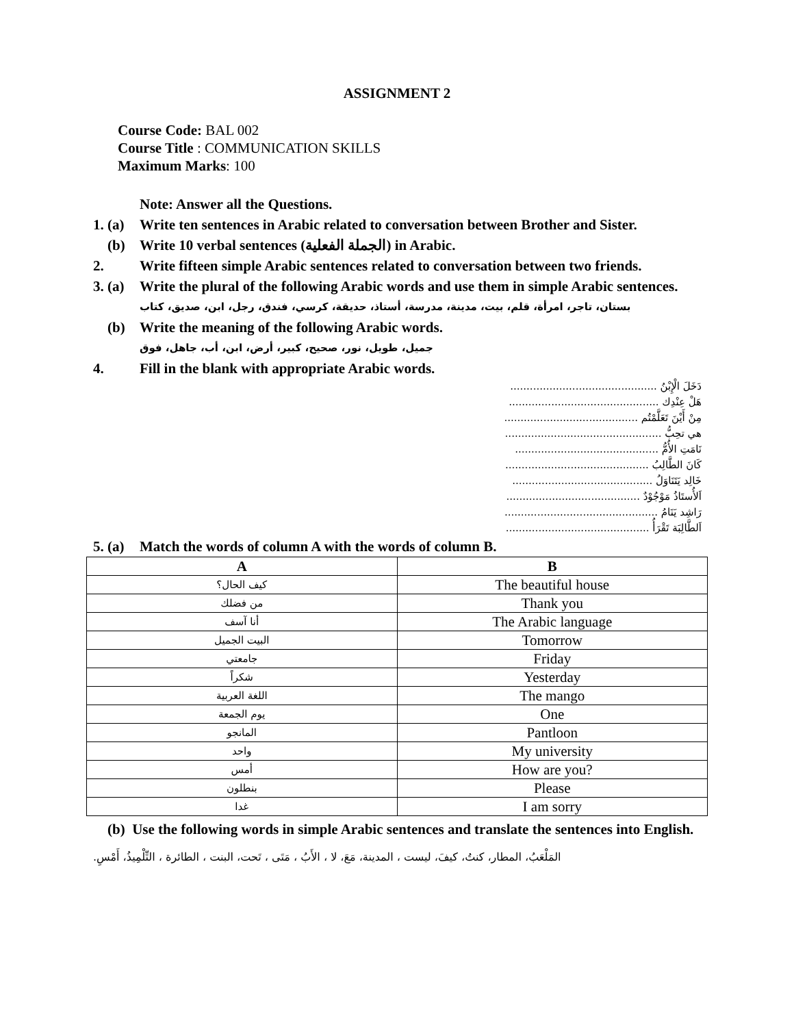ASSIGNMENT 2
Course Code: BAL 002
Course Title : COMMUNICATION SKILLS
Maximum Marks: 100
Note: Answer all the Questions.
1. (a) Write ten sentences in Arabic related to conversation between Brother and Sister.
(b) Write 10 verbal sentences (الجملة الفعلية) in Arabic.
2. Write fifteen simple Arabic sentences related to conversation between two friends.
3. (a) Write the plural of the following Arabic words and use them in simple Arabic sentences.
بستان، تاجر، امرأة، قلم، بيت، مدينة، مدرسة، أستاذ، حديقة، كرسي، فندق، رجل، ابن، صديق، كتاب
(b) Write the meaning of the following Arabic words.
جميل، طويل، نور، صحيح، كبير، أرض، ابن، أب، جاهل، فوق
4. Fill in the blank with appropriate Arabic words.
دَخَلَ الْإِبْنُ .............................................
هَلْ عِنْدِك ..............................................
مِنْ أَيْنَ تَعَلَّمْتُم .........................................
هي تحِبُّ ................................................
نَامَتِ الأُمُّ ............................................
كَانَ الطَّالِبُ ............................................
خَالِد يَتَنَاوَلُ ...........................................
اَلأُستَاذُ مَوْجُوْدٌ .........................................
رَاشِد يَنَامُ ...............................................
اَلطَّالِبَة تَقْرَأُ ............................................
5. (a) Match the words of column A with the words of column B.
| A | B |
| --- | --- |
| كيف الحال؟ | The beautiful house |
| من فضلك | Thank you |
| أنا آسف | The Arabic language |
| البيت الجميل | Tomorrow |
| جامعتي | Friday |
| شكراً | Yesterday |
| اللغة العربية | The mango |
| يوم الجمعة | One |
| المانجو | Pantloon |
| واحد | My university |
| أمس | How are you? |
| بنطلون | Please |
| غدا | I am sorry |
(b) Use the following words in simple Arabic sentences and translate the sentences into English.
المَلْعَبُ، المطار، كنتُ، كيفَ، ليست ، المدينة، مَعَ، لا ، الأَبُ ، مَتَى ، تَحت، البنت ، الطائرة ، التِّلْمِيذُ، أَمْسِ.